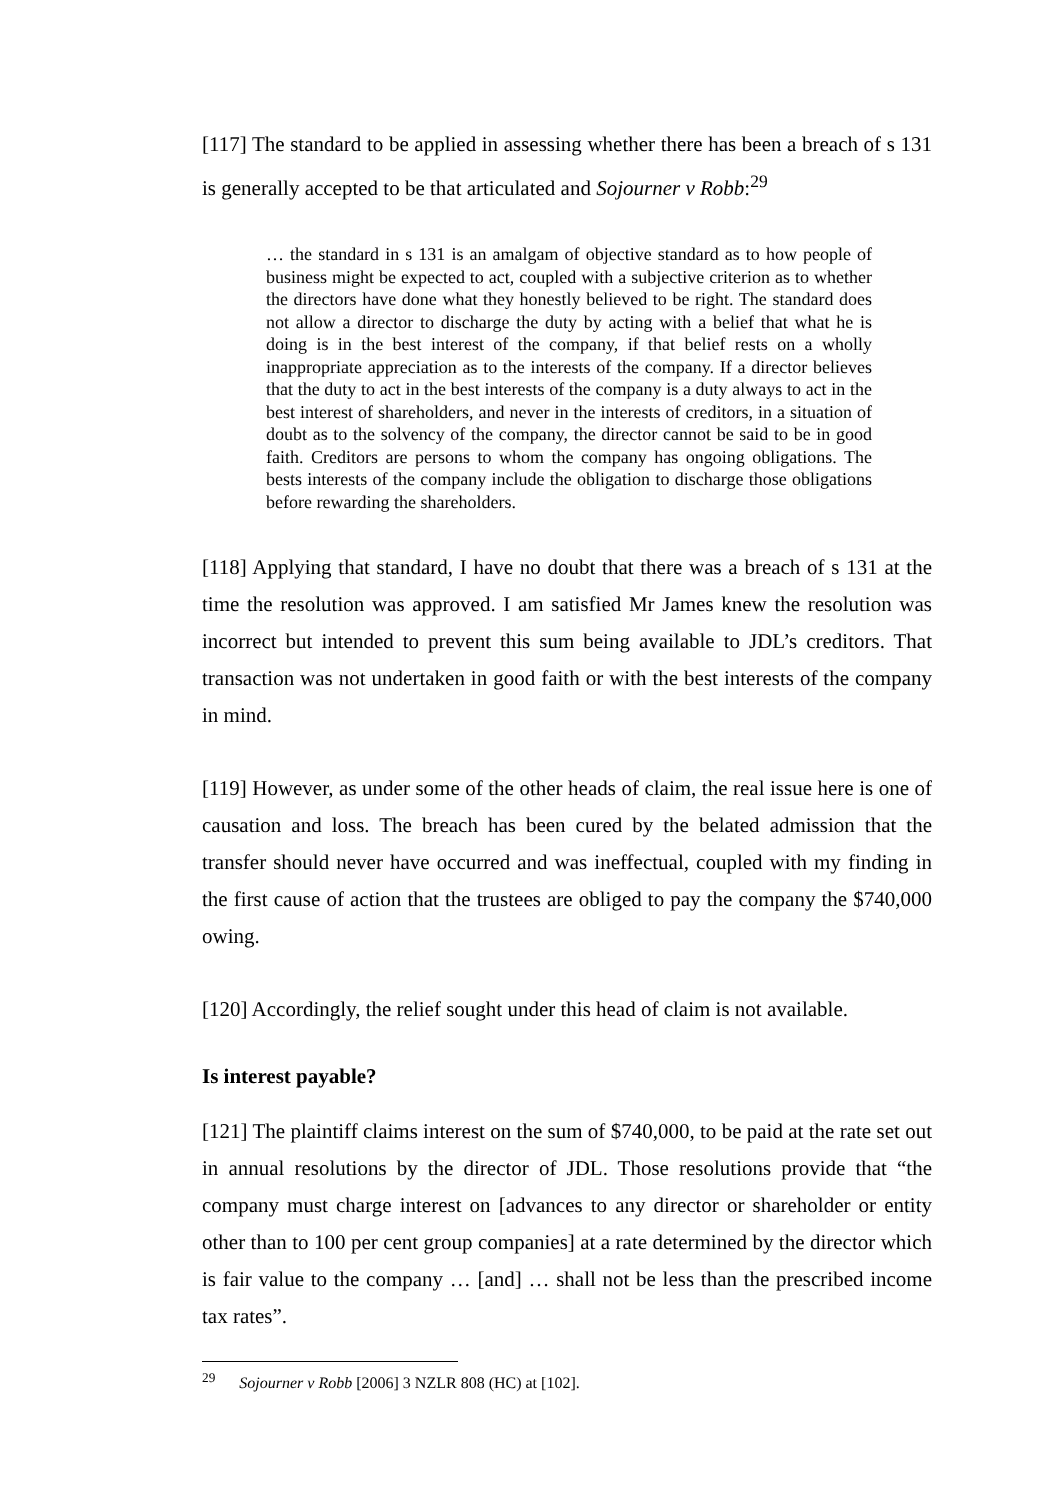[117] The standard to be applied in assessing whether there has been a breach of s 131 is generally accepted to be that articulated and Sojourner v Robb:<sup>29</sup>
… the standard in s 131 is an amalgam of objective standard as to how people of business might be expected to act, coupled with a subjective criterion as to whether the directors have done what they honestly believed to be right. The standard does not allow a director to discharge the duty by acting with a belief that what he is doing is in the best interest of the company, if that belief rests on a wholly inappropriate appreciation as to the interests of the company. If a director believes that the duty to act in the best interests of the company is a duty always to act in the best interest of shareholders, and never in the interests of creditors, in a situation of doubt as to the solvency of the company, the director cannot be said to be in good faith. Creditors are persons to whom the company has ongoing obligations. The bests interests of the company include the obligation to discharge those obligations before rewarding the shareholders.
[118] Applying that standard, I have no doubt that there was a breach of s 131 at the time the resolution was approved. I am satisfied Mr James knew the resolution was incorrect but intended to prevent this sum being available to JDL’s creditors. That transaction was not undertaken in good faith or with the best interests of the company in mind.
[119] However, as under some of the other heads of claim, the real issue here is one of causation and loss. The breach has been cured by the belated admission that the transfer should never have occurred and was ineffectual, coupled with my finding in the first cause of action that the trustees are obliged to pay the company the $740,000 owing.
[120] Accordingly, the relief sought under this head of claim is not available.
Is interest payable?
[121] The plaintiff claims interest on the sum of $740,000, to be paid at the rate set out in annual resolutions by the director of JDL. Those resolutions provide that “the company must charge interest on [advances to any director or shareholder or entity other than to 100 per cent group companies] at a rate determined by the director which is fair value to the company … [and] … shall not be less than the prescribed income tax rates”.
<sup>29</sup> Sojourner v Robb [2006] 3 NZLR 808 (HC) at [102].